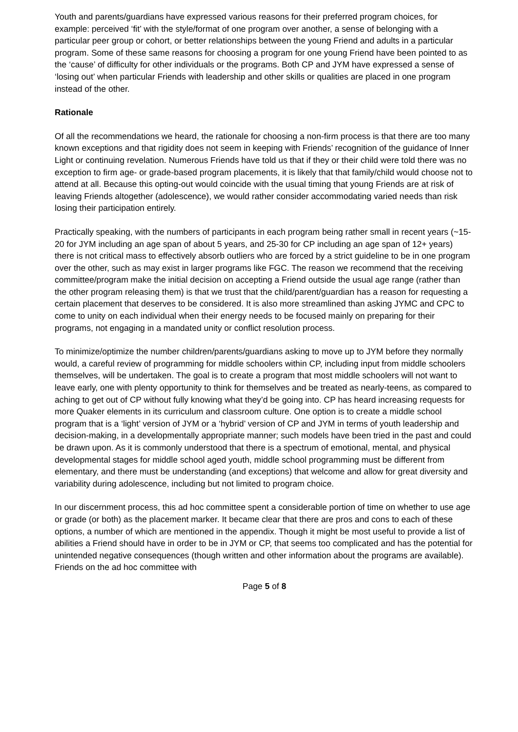Youth and parents/guardians have expressed various reasons for their preferred program choices, for example: perceived ‘fit’ with the style/format of one program over another, a sense of belonging with a particular peer group or cohort, or better relationships between the young Friend and adults in a particular program. Some of these same reasons for choosing a program for one young Friend have been pointed to as the ‘cause’ of difficulty for other individuals or the programs. Both CP and JYM have expressed a sense of ‘losing out’ when particular Friends with leadership and other skills or qualities are placed in one program instead of the other.
Rationale
Of all the recommendations we heard, the rationale for choosing a non-firm process is that there are too many known exceptions and that rigidity does not seem in keeping with Friends’ recognition of the guidance of Inner Light or continuing revelation. Numerous Friends have told us that if they or their child were told there was no exception to firm age- or grade-based program placements, it is likely that that family/child would choose not to attend at all. Because this opting-out would coincide with the usual timing that young Friends are at risk of leaving Friends altogether (adolescence), we would rather consider accommodating varied needs than risk losing their participation entirely.
Practically speaking, with the numbers of participants in each program being rather small in recent years (~15-20 for JYM including an age span of about 5 years, and 25-30 for CP including an age span of 12+ years) there is not critical mass to effectively absorb outliers who are forced by a strict guideline to be in one program over the other, such as may exist in larger programs like FGC. The reason we recommend that the receiving committee/program make the initial decision on accepting a Friend outside the usual age range (rather than the other program releasing them) is that we trust that the child/parent/guardian has a reason for requesting a certain placement that deserves to be considered. It is also more streamlined than asking JYMC and CPC to come to unity on each individual when their energy needs to be focused mainly on preparing for their programs, not engaging in a mandated unity or conflict resolution process.
To minimize/optimize the number children/parents/guardians asking to move up to JYM before they normally would, a careful review of programming for middle schoolers within CP, including input from middle schoolers themselves, will be undertaken. The goal is to create a program that most middle schoolers will not want to leave early, one with plenty opportunity to think for themselves and be treated as nearly-teens, as compared to aching to get out of CP without fully knowing what they’d be going into. CP has heard increasing requests for more Quaker elements in its curriculum and classroom culture. One option is to create a middle school program that is a ‘light’ version of JYM or a ‘hybrid’ version of CP and JYM in terms of youth leadership and decision-making, in a developmentally appropriate manner; such models have been tried in the past and could be drawn upon. As it is commonly understood that there is a spectrum of emotional, mental, and physical developmental stages for middle school aged youth, middle school programming must be different from elementary, and there must be understanding (and exceptions) that welcome and allow for great diversity and variability during adolescence, including but not limited to program choice.
In our discernment process, this ad hoc committee spent a considerable portion of time on whether to use age or grade (or both) as the placement marker. It became clear that there are pros and cons to each of these options, a number of which are mentioned in the appendix. Though it might be most useful to provide a list of abilities a Friend should have in order to be in JYM or CP, that seems too complicated and has the potential for unintended negative consequences (though written and other information about the programs are available). Friends on the ad hoc committee with
Page 5 of 8